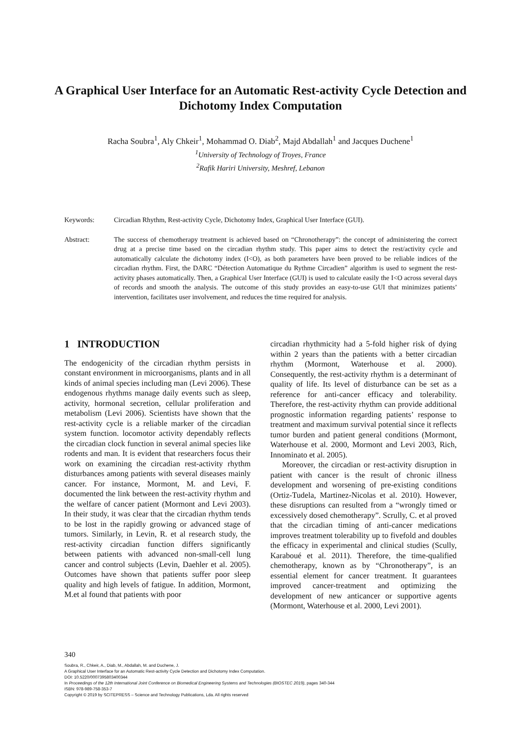A Graphical User Interface for an Automatic Rest-activity Cycle Detection and Dichotomy Index Computation
Racha Soubra<sup>1</sup>, Aly Chkeir<sup>1</sup>, Mohammad O. Diab<sup>2</sup>, Majd Abdallah<sup>1</sup> and Jacques Duchene<sup>1</sup>
<sup>1</sup> University of Technology of Troyes, France
<sup>2</sup> Rafik Hariri University, Meshref, Lebanon
Keywords: Circadian Rhythm, Rest-activity Cycle, Dichotomy Index, Graphical User Interface (GUI).
Abstract: The success of chemotherapy treatment is achieved based on “Chronotherapy”: the concept of administering the correct drug at a precise time based on the circadian rhythm study. This paper aims to detect the rest/activity cycle and automatically calculate the dichotomy index (I<O), as both parameters have been proved to be reliable indices of the circadian rhythm. First, the DARC “Détection Automatique du Rythme Circadien” algorithm is used to segment the rest-activity phases automatically. Then, a Graphical User Interface (GUI) is used to calculate easily the I<O across several days of records and smooth the analysis. The outcome of this study provides an easy-to-use GUI that minimizes patients’ intervention, facilitates user involvement, and reduces the time required for analysis.
1 INTRODUCTION
The endogenicity of the circadian rhythm persists in constant environment in microorganisms, plants and in all kinds of animal species including man (Levi 2006). These endogenous rhythms manage daily events such as sleep, activity, hormonal secretion, cellular proliferation and metabolism (Levi 2006). Scientists have shown that the rest-activity cycle is a reliable marker of the circadian system function. locomotor activity dependably reflects the circadian clock function in several animal species like rodents and man. It is evident that researchers focus their work on examining the circadian rest-activity rhythm disturbances among patients with several diseases mainly cancer. For instance, Mormont, M. and Levi, F. documented the link between the rest-activity rhythm and the welfare of cancer patient (Mormont and Levi 2003). In their study, it was clear that the circadian rhythm tends to be lost in the rapidly growing or advanced stage of tumors. Similarly, in Levin, R. et al research study, the rest-activity circadian function differs significantly between patients with advanced non-small-cell lung cancer and control subjects (Levin, Daehler et al. 2005). Outcomes have shown that patients suffer poor sleep quality and high levels of fatigue. In addition, Mormont, M.et al found that patients with poor
circadian rhythmicity had a 5-fold higher risk of dying within 2 years than the patients with a better circadian rhythm (Mormont, Waterhouse et al. 2000). Consequently, the rest-activity rhythm is a determinant of quality of life. Its level of disturbance can be set as a reference for anti-cancer efficacy and tolerability. Therefore, the rest-activity rhythm can provide additional prognostic information regarding patients’ response to treatment and maximum survival potential since it reflects tumor burden and patient general conditions (Mormont, Waterhouse et al. 2000, Mormont and Levi 2003, Rich, Innominato et al. 2005).
Moreover, the circadian or rest-activity disruption in patient with cancer is the result of chronic illness development and worsening of pre-existing conditions (Ortiz-Tudela, Martinez-Nicolas et al. 2010). However, these disruptions can resulted from a “wrongly timed or excessively dosed chemotherapy”. Scrully, C. et al proved that the circadian timing of anti-cancer medications improves treatment tolerability up to fivefold and doubles the efficacy in experimental and clinical studies (Scully, Karaboué et al. 2011). Therefore, the time-qualified chemotherapy, known as by “Chronotherapy”, is an essential element for cancer treatment. It guarantees improved cancer-treatment and optimizing the development of new anticancer or supportive agents (Mormont, Waterhouse et al. 2000, Levi 2001).
340
Soubra, R., Chkeir, A., Diab, M., Abdallah, M. and Duchene, J.
A Graphical User Interface for an Automatic Rest-activity Cycle Detection and Dichotomy Index Computation.
DOI: 10.5220/0007395803400344
In Proceedings of the 12th International Joint Conference on Biomedical Engineering Systems and Technologies (BIOSTEC 2019), pages 340-344
ISBN: 978-989-758-353-7
Copyright © 2019 by SCITEPRESS – Science and Technology Publications, Lda. All rights reserved